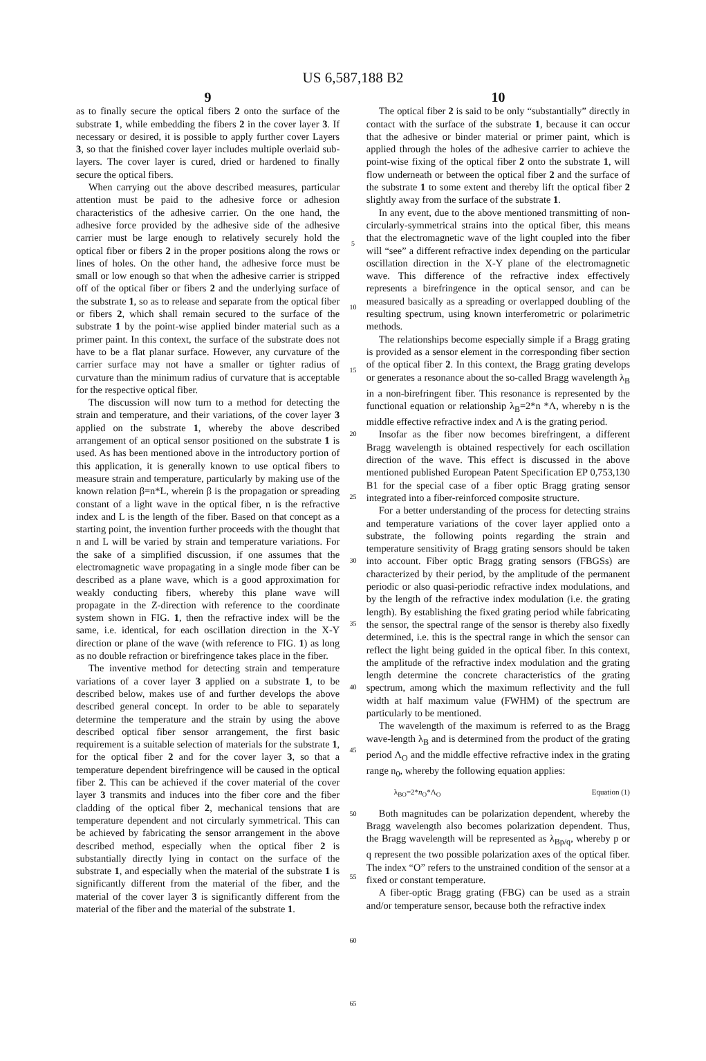US 6,587,188 B2
9
as to finally secure the optical fibers 2 onto the surface of the substrate 1, while embedding the fibers 2 in the cover layer 3. If necessary or desired, it is possible to apply further cover Layers 3, so that the finished cover layer includes multiple overlaid sub-layers. The cover layer is cured, dried or hardened to finally secure the optical fibers.
When carrying out the above described measures, particular attention must be paid to the adhesive force or adhesion characteristics of the adhesive carrier. On the one hand, the adhesive force provided by the adhesive side of the adhesive carrier must be large enough to relatively securely hold the optical fiber or fibers 2 in the proper positions along the rows or lines of holes. On the other hand, the adhesive force must be small or low enough so that when the adhesive carrier is stripped off of the optical fiber or fibers 2 and the underlying surface of the substrate 1, so as to release and separate from the optical fiber or fibers 2, which shall remain secured to the surface of the substrate 1 by the point-wise applied binder material such as a primer paint. In this context, the surface of the substrate does not have to be a flat planar surface. However, any curvature of the carrier surface may not have a smaller or tighter radius of curvature than the minimum radius of curvature that is acceptable for the respective optical fiber.
The discussion will now turn to a method for detecting the strain and temperature, and their variations, of the cover layer 3 applied on the substrate 1, whereby the above described arrangement of an optical sensor positioned on the substrate 1 is used. As has been mentioned above in the introductory portion of this application, it is generally known to use optical fibers to measure strain and temperature, particularly by making use of the known relation β=n*L, wherein β is the propagation or spreading constant of a light wave in the optical fiber, n is the refractive index and L is the length of the fiber. Based on that concept as a starting point, the invention further proceeds with the thought that n and L will be varied by strain and temperature variations. For the sake of a simplified discussion, if one assumes that the electromagnetic wave propagating in a single mode fiber can be described as a plane wave, which is a good approximation for weakly conducting fibers, whereby this plane wave will propagate in the Z-direction with reference to the coordinate system shown in FIG. 1, then the refractive index will be the same, i.e. identical, for each oscillation direction in the X-Y direction or plane of the wave (with reference to FIG. 1) as long as no double refraction or birefringence takes place in the fiber.
The inventive method for detecting strain and temperature variations of a cover layer 3 applied on a substrate 1, to be described below, makes use of and further develops the above described general concept. In order to be able to separately determine the temperature and the strain by using the above described optical fiber sensor arrangement, the first basic requirement is a suitable selection of materials for the substrate 1, for the optical fiber 2 and for the cover layer 3, so that a temperature dependent birefringence will be caused in the optical fiber 2. This can be achieved if the cover material of the cover layer 3 transmits and induces into the fiber core and the fiber cladding of the optical fiber 2, mechanical tensions that are temperature dependent and not circularly symmetrical. This can be achieved by fabricating the sensor arrangement in the above described method, especially when the optical fiber 2 is substantially directly lying in contact on the surface of the substrate 1, and especially when the material of the substrate 1 is significantly different from the material of the fiber, and the material of the cover layer 3 is significantly different from the material of the fiber and the material of the substrate 1.
5
10
15
20
25
30
35
40
45
50
55
60
65
10
The optical fiber 2 is said to be only “substantially” directly in contact with the surface of the substrate 1, because it can occur that the adhesive or binder material or primer paint, which is applied through the holes of the adhesive carrier to achieve the point-wise fixing of the optical fiber 2 onto the substrate 1, will flow underneath or between the optical fiber 2 and the surface of the substrate 1 to some extent and thereby lift the optical fiber 2 slightly away from the surface of the substrate 1.
In any event, due to the above mentioned transmitting of non-circularly-symmetrical strains into the optical fiber, this means that the electromagnetic wave of the light coupled into the fiber will “see” a different refractive index depending on the particular oscillation direction in the X-Y plane of the electromagnetic wave. This difference of the refractive index effectively represents a birefringence in the optical sensor, and can be measured basically as a spreading or overlapped doubling of the resulting spectrum, using known interferometric or polarimetric methods.
The relationships become especially simple if a Bragg grating is provided as a sensor element in the corresponding fiber section of the optical fiber 2. In this context, the Bragg grating develops or generates a resonance about the so-called Bragg wavelength λ<sub>B</sub> in a non-birefringent fiber. This resonance is represented by the functional equation or relationship λ<sub>B</sub>=2*n *Λ, whereby n is the middle effective refractive index and Λ is the grating period.
Insofar as the fiber now becomes birefringent, a different Bragg wavelength is obtained respectively for each oscillation direction of the wave. This effect is discussed in the above mentioned published European Patent Specification EP 0,753,130 B1 for the special case of a fiber optic Bragg grating sensor integrated into a fiber-reinforced composite structure.
For a better understanding of the process for detecting strains and temperature variations of the cover layer applied onto a substrate, the following points regarding the strain and temperature sensitivity of Bragg grating sensors should be taken into account. Fiber optic Bragg grating sensors (FBGSs) are characterized by their period, by the amplitude of the permanent periodic or also quasi-periodic refractive index modulations, and by the length of the refractive index modulation (i.e. the grating length). By establishing the fixed grating period while fabricating the sensor, the spectral range of the sensor is thereby also fixedly determined, i.e. this is the spectral range in which the sensor can reflect the light being guided in the optical fiber. In this context, the amplitude of the refractive index modulation and the grating length determine the concrete characteristics of the grating spectrum, among which the maximum reflectivity and the full width at half maximum value (FWHM) of the spectrum are particularly to be mentioned.
The wavelength of the maximum is referred to as the Bragg wave-length λ<sub>B</sub> and is determined from the product of the grating period Λ<sub>O</sub> and the middle effective refractive index in the grating range n<sub>0</sub>, whereby the following equation applies:
λ<sub>BO</sub>=2*n<sub>O</sub>*Λ<sub>O</sub> Equation (1)
Both magnitudes can be polarization dependent, whereby the Bragg wavelength also becomes polarization dependent. Thus, the Bragg wavelength will be represented as λ<sub>Bp/q</sub>, whereby p or q represent the two possible polarization axes of the optical fiber. The index “O” refers to the unstrained condition of the sensor at a fixed or constant temperature.
A fiber-optic Bragg grating (FBG) can be used as a strain and/or temperature sensor, because both the refractive index